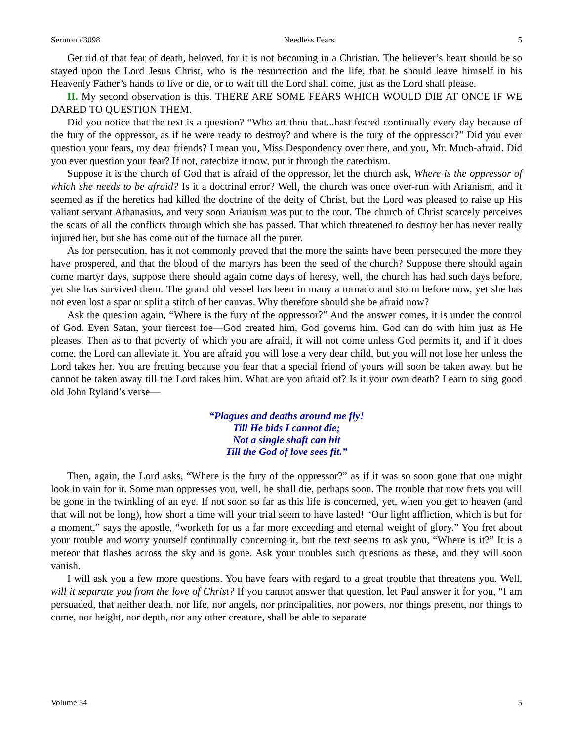Sermon #3098 Needless Fears 5
Get rid of that fear of death, beloved, for it is not becoming in a Christian. The believer’s heart should be so stayed upon the Lord Jesus Christ, who is the resurrection and the life, that he should leave himself in his Heavenly Father’s hands to live or die, or to wait till the Lord shall come, just as the Lord shall please.
II. My second observation is this. THERE ARE SOME FEARS WHICH WOULD DIE AT ONCE IF WE DARED TO QUESTION THEM.
Did you notice that the text is a question? “Who art thou that...hast feared continually every day because of the fury of the oppressor, as if he were ready to destroy? and where is the fury of the oppressor?” Did you ever question your fears, my dear friends? I mean you, Miss Despondency over there, and you, Mr. Much-afraid. Did you ever question your fear? If not, catechize it now, put it through the catechism.
Suppose it is the church of God that is afraid of the oppressor, let the church ask, Where is the oppressor of which she needs to be afraid? Is it a doctrinal error? Well, the church was once over-run with Arianism, and it seemed as if the heretics had killed the doctrine of the deity of Christ, but the Lord was pleased to raise up His valiant servant Athanasius, and very soon Arianism was put to the rout. The church of Christ scarcely perceives the scars of all the conflicts through which she has passed. That which threatened to destroy her has never really injured her, but she has come out of the furnace all the purer.
As for persecution, has it not commonly proved that the more the saints have been persecuted the more they have prospered, and that the blood of the martyrs has been the seed of the church? Suppose there should again come martyr days, suppose there should again come days of heresy, well, the church has had such days before, yet she has survived them. The grand old vessel has been in many a tornado and storm before now, yet she has not even lost a spar or split a stitch of her canvas. Why therefore should she be afraid now?
Ask the question again, “Where is the fury of the oppressor?” And the answer comes, it is under the control of God. Even Satan, your fiercest foe—God created him, God governs him, God can do with him just as He pleases. Then as to that poverty of which you are afraid, it will not come unless God permits it, and if it does come, the Lord can alleviate it. You are afraid you will lose a very dear child, but you will not lose her unless the Lord takes her. You are fretting because you fear that a special friend of yours will soon be taken away, but he cannot be taken away till the Lord takes him. What are you afraid of? Is it your own death? Learn to sing good old John Ryland’s verse—
“Plagues and deaths around me fly!
Till He bids I cannot die;
Not a single shaft can hit
Till the God of love sees fit.”
Then, again, the Lord asks, “Where is the fury of the oppressor?” as if it was so soon gone that one might look in vain for it. Some man oppresses you, well, he shall die, perhaps soon. The trouble that now frets you will be gone in the twinkling of an eye. If not soon so far as this life is concerned, yet, when you get to heaven (and that will not be long), how short a time will your trial seem to have lasted! “Our light affliction, which is but for a moment,” says the apostle, “worketh for us a far more exceeding and eternal weight of glory.” You fret about your trouble and worry yourself continually concerning it, but the text seems to ask you, “Where is it?” It is a meteor that flashes across the sky and is gone. Ask your troubles such questions as these, and they will soon vanish.
I will ask you a few more questions. You have fears with regard to a great trouble that threatens you. Well, will it separate you from the love of Christ? If you cannot answer that question, let Paul answer it for you, “I am persuaded, that neither death, nor life, nor angels, nor principalities, nor powers, nor things present, nor things to come, nor height, nor depth, nor any other creature, shall be able to separate
Volume 54 5